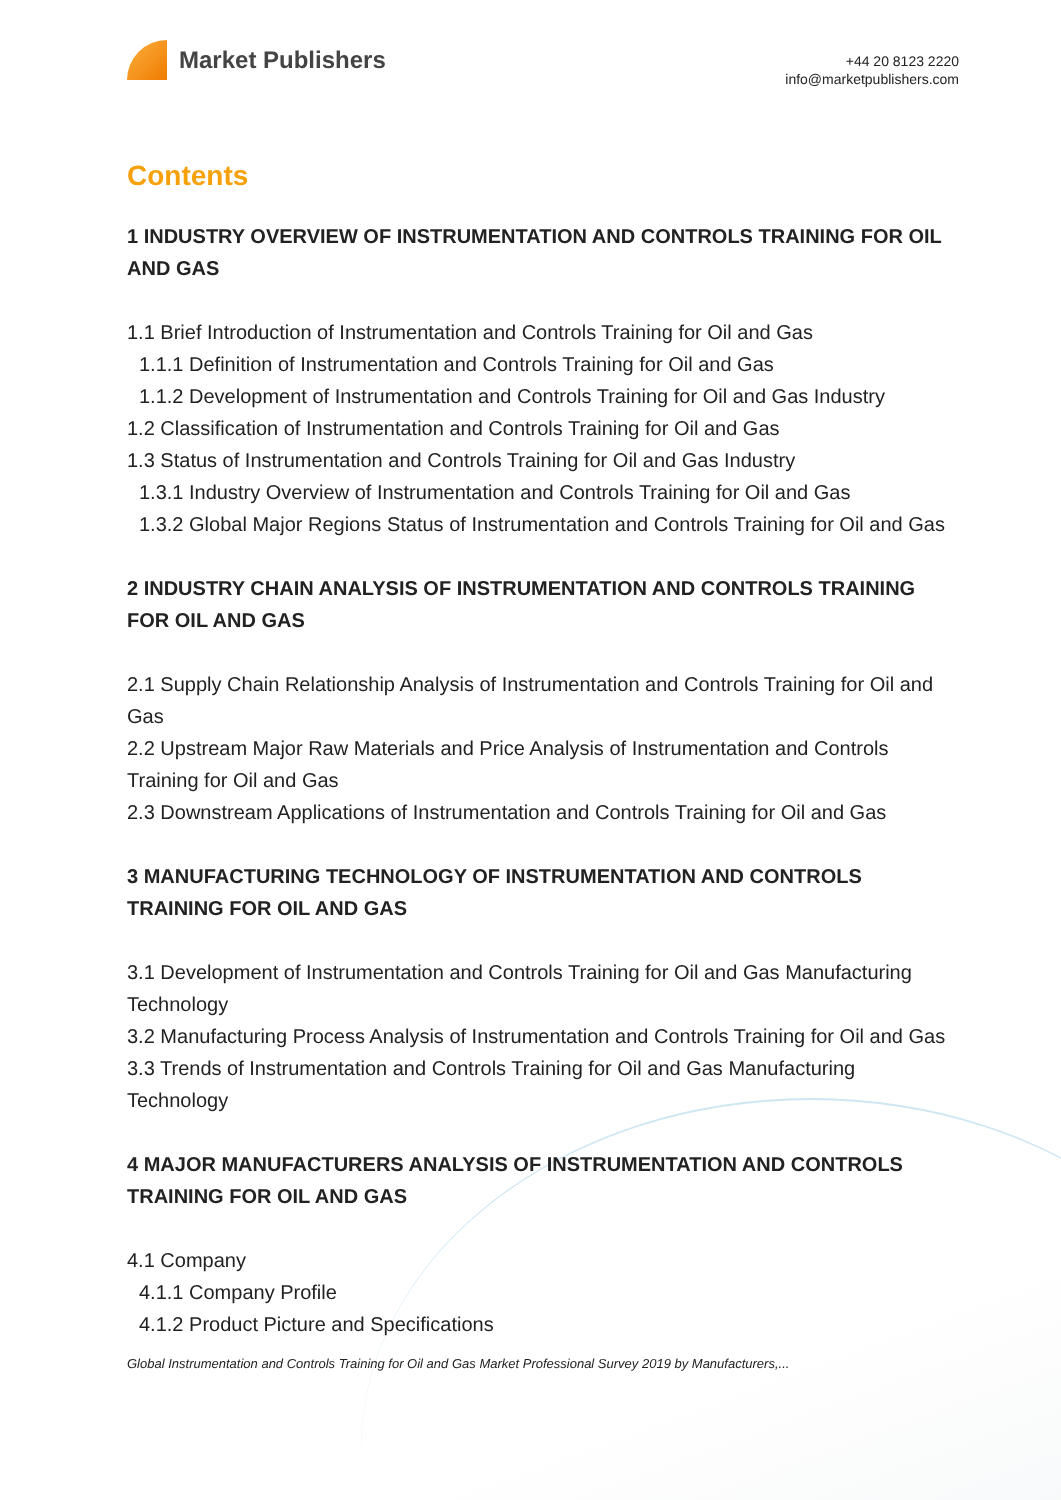Market Publishers
+44 20 8123 2220
info@marketpublishers.com
Contents
1 INDUSTRY OVERVIEW OF INSTRUMENTATION AND CONTROLS TRAINING FOR OIL AND GAS
1.1 Brief Introduction of Instrumentation and Controls Training for Oil and Gas
1.1.1 Definition of Instrumentation and Controls Training for Oil and Gas
1.1.2 Development of Instrumentation and Controls Training for Oil and Gas Industry
1.2 Classification of Instrumentation and Controls Training for Oil and Gas
1.3 Status of Instrumentation and Controls Training for Oil and Gas Industry
1.3.1 Industry Overview of Instrumentation and Controls Training for Oil and Gas
1.3.2 Global Major Regions Status of Instrumentation and Controls Training for Oil and Gas
2 INDUSTRY CHAIN ANALYSIS OF INSTRUMENTATION AND CONTROLS TRAINING FOR OIL AND GAS
2.1 Supply Chain Relationship Analysis of Instrumentation and Controls Training for Oil and Gas
2.2 Upstream Major Raw Materials and Price Analysis of Instrumentation and Controls Training for Oil and Gas
2.3 Downstream Applications of Instrumentation and Controls Training for Oil and Gas
3 MANUFACTURING TECHNOLOGY OF INSTRUMENTATION AND CONTROLS TRAINING FOR OIL AND GAS
3.1 Development of Instrumentation and Controls Training for Oil and Gas Manufacturing Technology
3.2 Manufacturing Process Analysis of Instrumentation and Controls Training for Oil and Gas
3.3 Trends of Instrumentation and Controls Training for Oil and Gas Manufacturing Technology
4 MAJOR MANUFACTURERS ANALYSIS OF INSTRUMENTATION AND CONTROLS TRAINING FOR OIL AND GAS
4.1 Company
4.1.1 Company Profile
4.1.2 Product Picture and Specifications
Global Instrumentation and Controls Training for Oil and Gas Market Professional Survey 2019 by Manufacturers,...